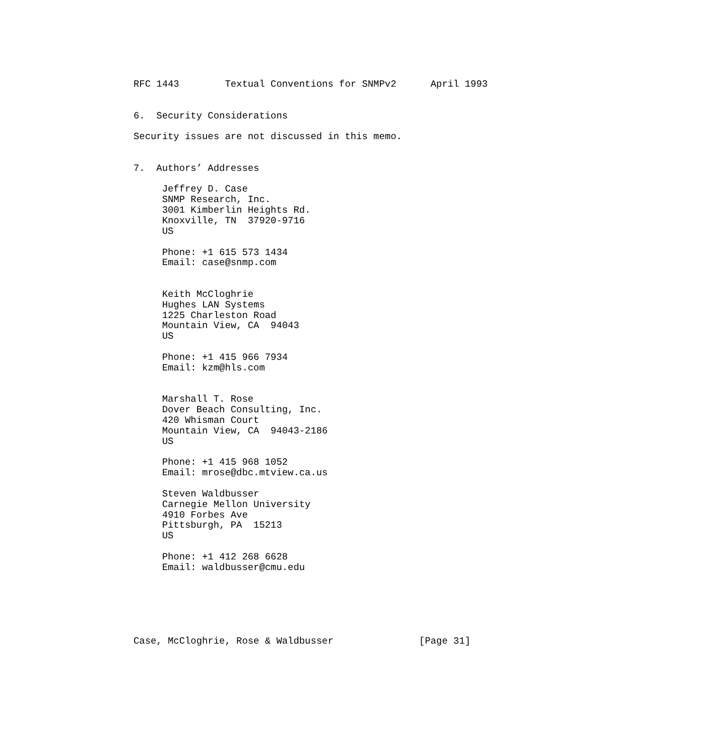RFC 1443        Textual Conventions for SNMPv2      April 1993


6.  Security Considerations

Security issues are not discussed in this memo.


7.  Authors’ Addresses

     Jeffrey D. Case
     SNMP Research, Inc.
     3001 Kimberlin Heights Rd.
     Knoxville, TN  37920-9716
     US

     Phone: +1 615 573 1434
     Email: case@snmp.com


     Keith McCloghrie
     Hughes LAN Systems
     1225 Charleston Road
     Mountain View, CA  94043
     US

     Phone: +1 415 966 7934
     Email: kzm@hls.com


     Marshall T. Rose
     Dover Beach Consulting, Inc.
     420 Whisman Court
     Mountain View, CA  94043-2186
     US

     Phone: +1 415 968 1052
     Email: mrose@dbc.mtview.ca.us

     Steven Waldbusser
     Carnegie Mellon University
     4910 Forbes Ave
     Pittsburgh, PA  15213
     US

     Phone: +1 412 268 6628
     Email: waldbusser@cmu.edu






Case, McCloghrie, Rose & Waldbusser               [Page 31]